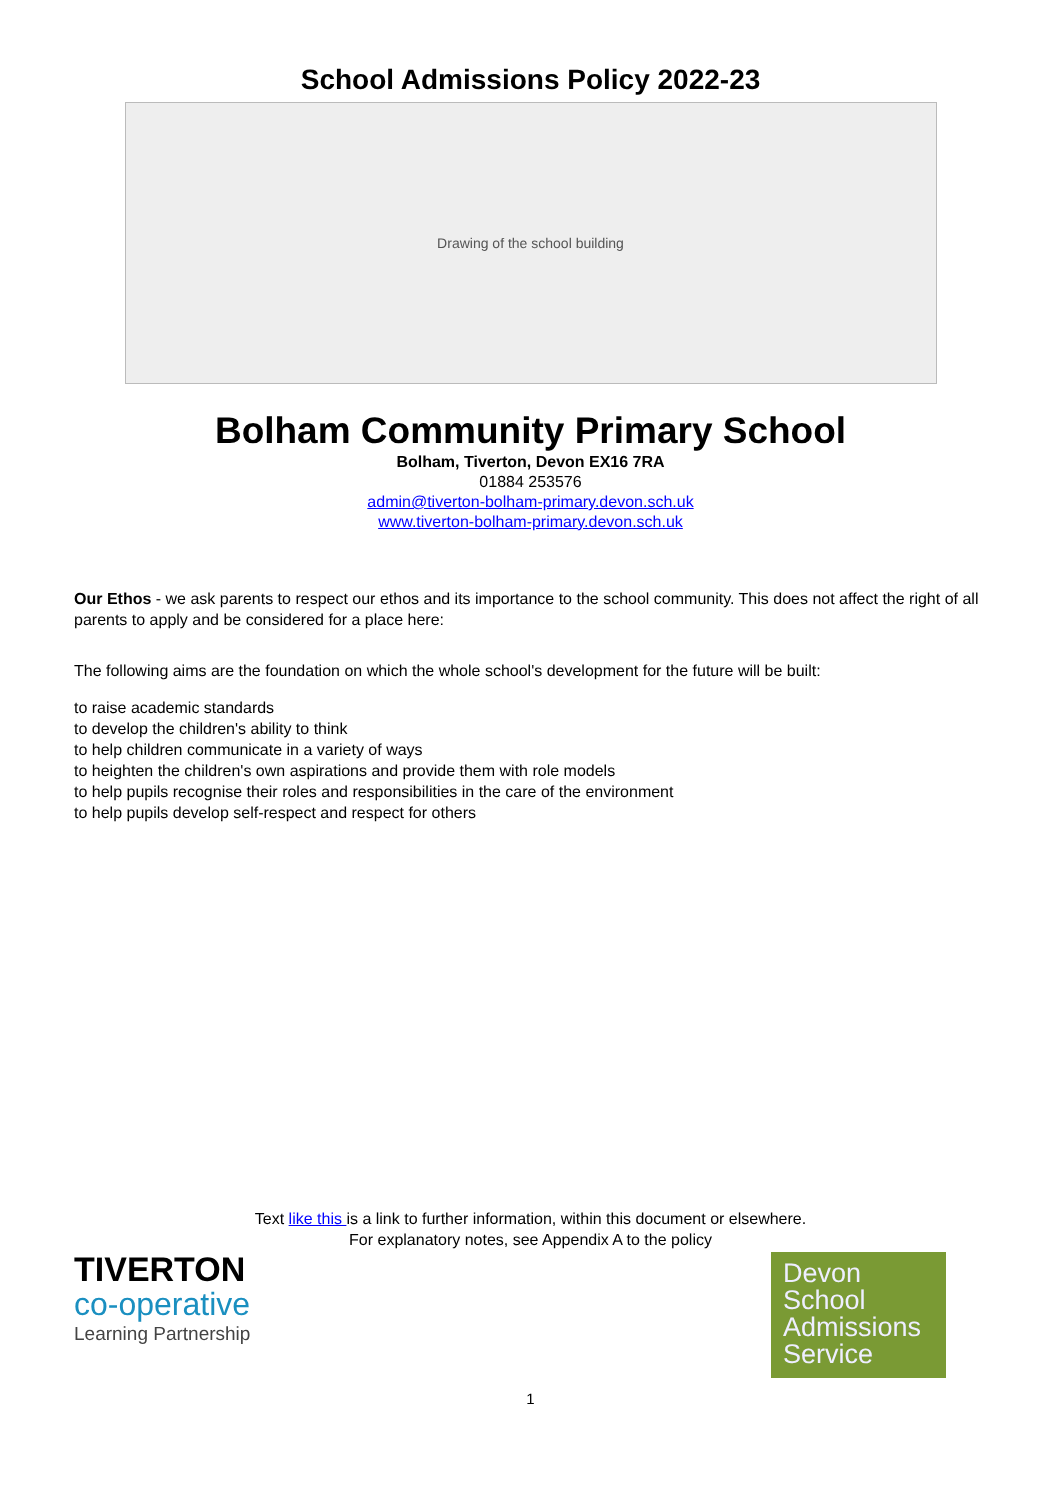School Admissions Policy 2022-23
Drawing of the school building
Bolham Community Primary School
Bolham, Tiverton, Devon EX16 7RA
01884 253576
admin@tiverton-bolham-primary.devon.sch.uk
www.tiverton-bolham-primary.devon.sch.uk
Our Ethos - we ask parents to respect our ethos and its importance to the school community. This does not affect the right of all parents to apply and be considered for a place here:
The following aims are the foundation on which the whole school's development for the future will be built:
to raise academic standards
to develop the children's ability to think
to help children communicate in a variety of ways
to heighten the children's own aspirations and provide them with role models
to help pupils recognise their roles and responsibilities in the care of the environment
to help pupils develop self-respect and respect for others
Text like this is a link to further information, within this document or elsewhere.
For explanatory notes, see Appendix A to the policy
TIVERTON
co-operative
Learning Partnership
Devon
School
Admissions
Service
1